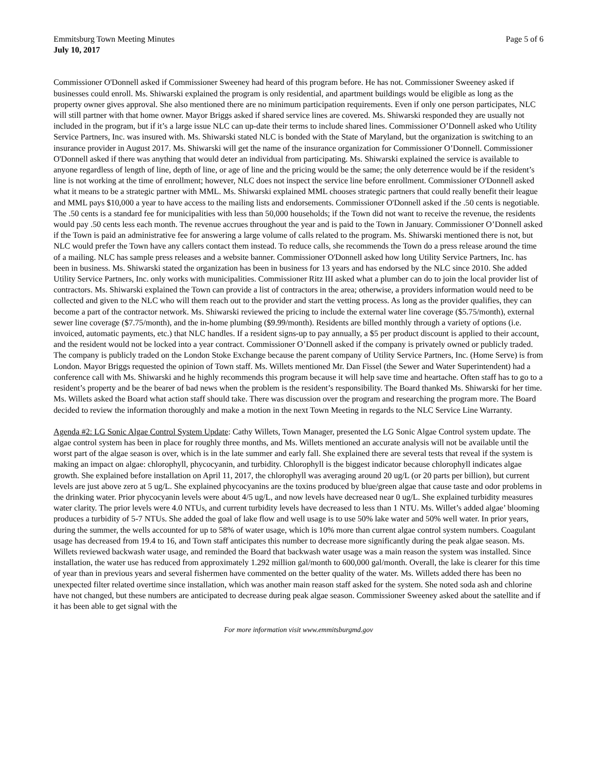Emmitsburg Town Meeting Minutes Page 5 of 6
July 10, 2017
Commissioner O'Donnell asked if Commissioner Sweeney had heard of this program before. He has not. Commissioner Sweeney asked if businesses could enroll. Ms. Shiwarski explained the program is only residential, and apartment buildings would be eligible as long as the property owner gives approval. She also mentioned there are no minimum participation requirements. Even if only one person participates, NLC will still partner with that home owner. Mayor Briggs asked if shared service lines are covered. Ms. Shiwarski responded they are usually not included in the program, but if it’s a large issue NLC can up-date their terms to include shared lines. Commissioner O’Donnell asked who Utility Service Partners, Inc. was insured with. Ms. Shiwarski stated NLC is bonded with the State of Maryland, but the organization is switching to an insurance provider in August 2017. Ms. Shiwarski will get the name of the insurance organization for Commissioner O’Donnell. Commissioner O'Donnell asked if there was anything that would deter an individual from participating. Ms. Shiwarski explained the service is available to anyone regardless of length of line, depth of line, or age of line and the pricing would be the same; the only deterrence would be if the resident’s line is not working at the time of enrollment; however, NLC does not inspect the service line before enrollment. Commissioner O'Donnell asked what it means to be a strategic partner with MML. Ms. Shiwarski explained MML chooses strategic partners that could really benefit their league and MML pays $10,000 a year to have access to the mailing lists and endorsements. Commissioner O'Donnell asked if the .50 cents is negotiable. The .50 cents is a standard fee for municipalities with less than 50,000 households; if the Town did not want to receive the revenue, the residents would pay .50 cents less each month. The revenue accrues throughout the year and is paid to the Town in January. Commissioner O’Donnell asked if the Town is paid an administrative fee for answering a large volume of calls related to the program. Ms. Shiwarski mentioned there is not, but NLC would prefer the Town have any callers contact them instead. To reduce calls, she recommends the Town do a press release around the time of a mailing. NLC has sample press releases and a website banner. Commissioner O'Donnell asked how long Utility Service Partners, Inc. has been in business. Ms. Shiwarski stated the organization has been in business for 13 years and has endorsed by the NLC since 2010. She added Utility Service Partners, Inc. only works with municipalities. Commissioner Ritz III asked what a plumber can do to join the local provider list of contractors. Ms. Shiwarski explained the Town can provide a list of contractors in the area; otherwise, a providers information would need to be collected and given to the NLC who will them reach out to the provider and start the vetting process. As long as the provider qualifies, they can become a part of the contractor network. Ms. Shiwarski reviewed the pricing to include the external water line coverage ($5.75/month), external sewer line coverage ($7.75/month), and the in-home plumbing ($9.99/month). Residents are billed monthly through a variety of options (i.e. invoiced, automatic payments, etc.) that NLC handles. If a resident signs-up to pay annually, a $5 per product discount is applied to their account, and the resident would not be locked into a year contract. Commissioner O’Donnell asked if the company is privately owned or publicly traded. The company is publicly traded on the London Stoke Exchange because the parent company of Utility Service Partners, Inc. (Home Serve) is from London. Mayor Briggs requested the opinion of Town staff. Ms. Willets mentioned Mr. Dan Fissel (the Sewer and Water Superintendent) had a conference call with Ms. Shiwarski and he highly recommends this program because it will help save time and heartache. Often staff has to go to a resident’s property and be the bearer of bad news when the problem is the resident’s responsibility. The Board thanked Ms. Shiwarski for her time. Ms. Willets asked the Board what action staff should take. There was discussion over the program and researching the program more. The Board decided to review the information thoroughly and make a motion in the next Town Meeting in regards to the NLC Service Line Warranty.
Agenda #2: LG Sonic Algae Control System Update: Cathy Willets, Town Manager, presented the LG Sonic Algae Control system update. The algae control system has been in place for roughly three months, and Ms. Willets mentioned an accurate analysis will not be available until the worst part of the algae season is over, which is in the late summer and early fall. She explained there are several tests that reveal if the system is making an impact on algae: chlorophyll, phycocyanin, and turbidity. Chlorophyll is the biggest indicator because chlorophyll indicates algae growth. She explained before installation on April 11, 2017, the chlorophyll was averaging around 20 ug/L (or 20 parts per billion), but current levels are just above zero at 5 ug/L. She explained phycocyanins are the toxins produced by blue/green algae that cause taste and odor problems in the drinking water. Prior phycocyanin levels were about 4/5 ug/L, and now levels have decreased near 0 ug/L. She explained turbidity measures water clarity. The prior levels were 4.0 NTUs, and current turbidity levels have decreased to less than 1 NTU. Ms. Willet’s added algae’ blooming produces a turbidity of 5-7 NTUs. She added the goal of lake flow and well usage is to use 50% lake water and 50% well water. In prior years, during the summer, the wells accounted for up to 58% of water usage, which is 10% more than current algae control system numbers. Coagulant usage has decreased from 19.4 to 16, and Town staff anticipates this number to decrease more significantly during the peak algae season. Ms. Willets reviewed backwash water usage, and reminded the Board that backwash water usage was a main reason the system was installed. Since installation, the water use has reduced from approximately 1.292 million gal/month to 600,000 gal/month. Overall, the lake is clearer for this time of year than in previous years and several fishermen have commented on the better quality of the water. Ms. Willets added there has been no unexpected filter related overtime since installation, which was another main reason staff asked for the system. She noted soda ash and chlorine have not changed, but these numbers are anticipated to decrease during peak algae season. Commissioner Sweeney asked about the satellite and if it has been able to get signal with the
For more information visit www.emmitsburgmd.gov